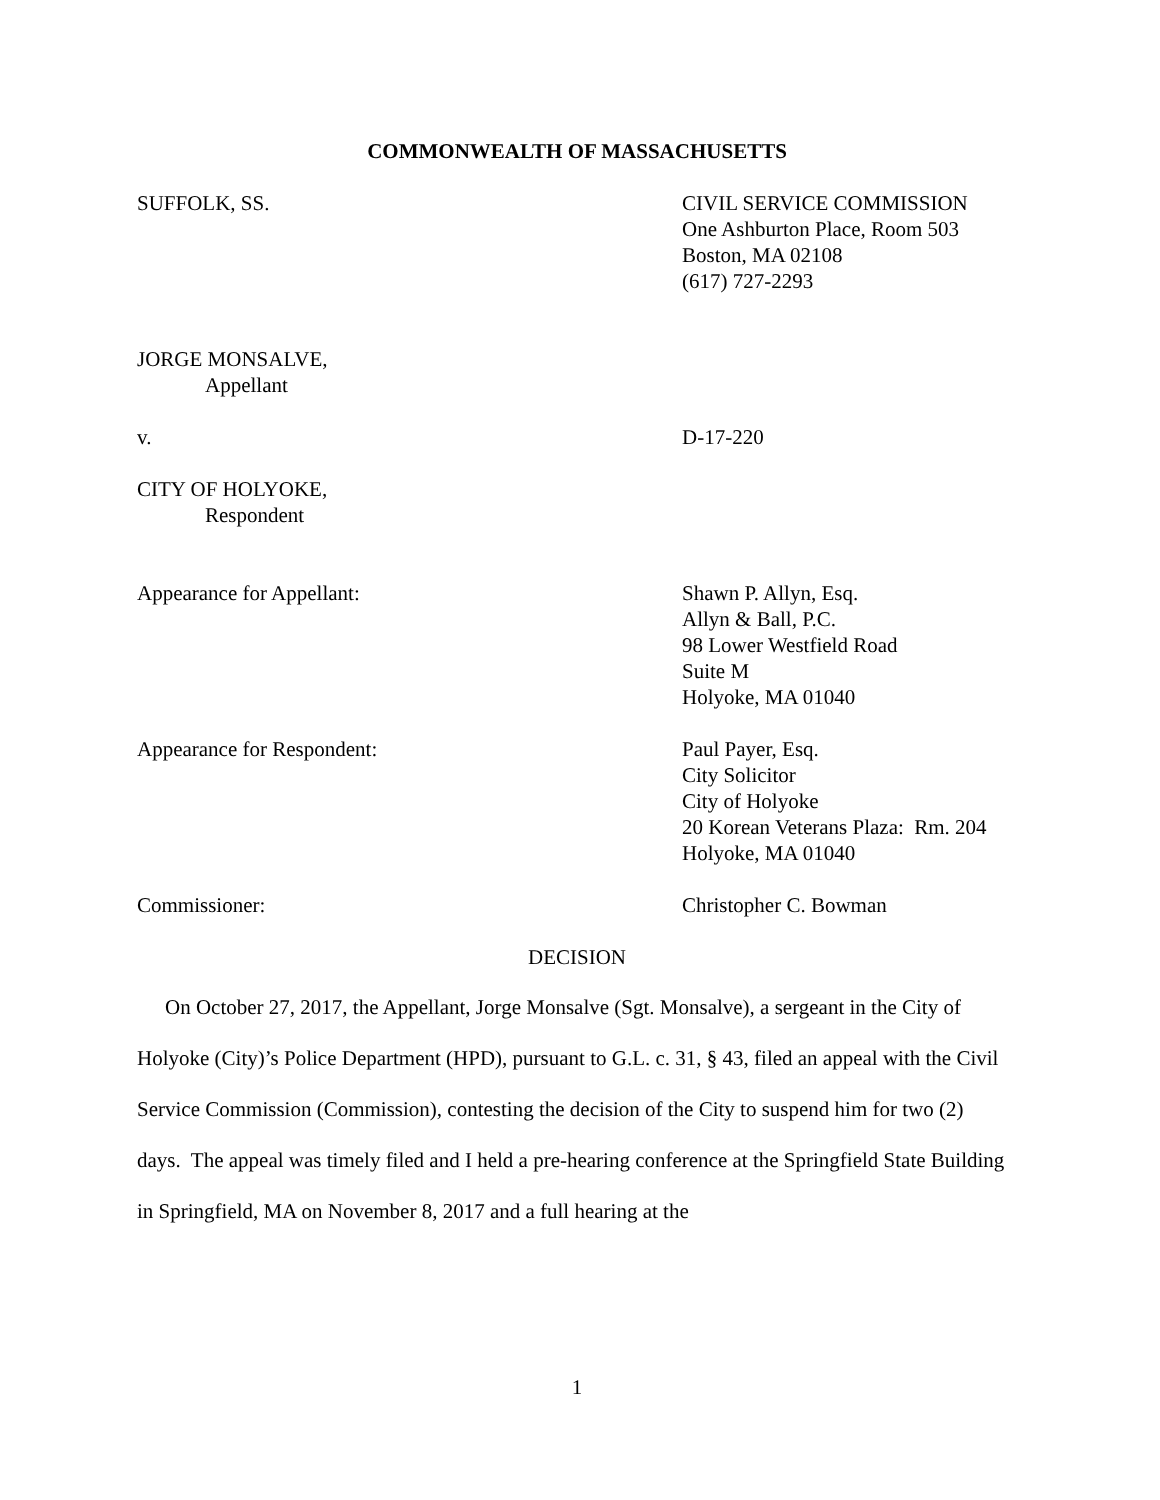COMMONWEALTH OF MASSACHUSETTS
SUFFOLK, SS. CIVIL SERVICE COMMISSION
One Ashburton Place, Room 503
Boston, MA 02108
(617) 727-2293
JORGE MONSALVE,
Appellant
v. D-17-220
CITY OF HOLYOKE,
Respondent
Appearance for Appellant: Shawn P. Allyn, Esq.
Allyn & Ball, P.C.
98 Lower Westfield Road
Suite M
Holyoke, MA 01040
Appearance for Respondent: Paul Payer, Esq.
City Solicitor
City of Holyoke
20 Korean Veterans Plaza: Rm. 204
Holyoke, MA 01040
Commissioner: Christopher C. Bowman
DECISION
On October 27, 2017, the Appellant, Jorge Monsalve (Sgt. Monsalve), a sergeant in the City of Holyoke (City)’s Police Department (HPD), pursuant to G.L. c. 31, § 43, filed an appeal with the Civil Service Commission (Commission), contesting the decision of the City to suspend him for two (2) days. The appeal was timely filed and I held a pre-hearing conference at the Springfield State Building in Springfield, MA on November 8, 2017 and a full hearing at the
1